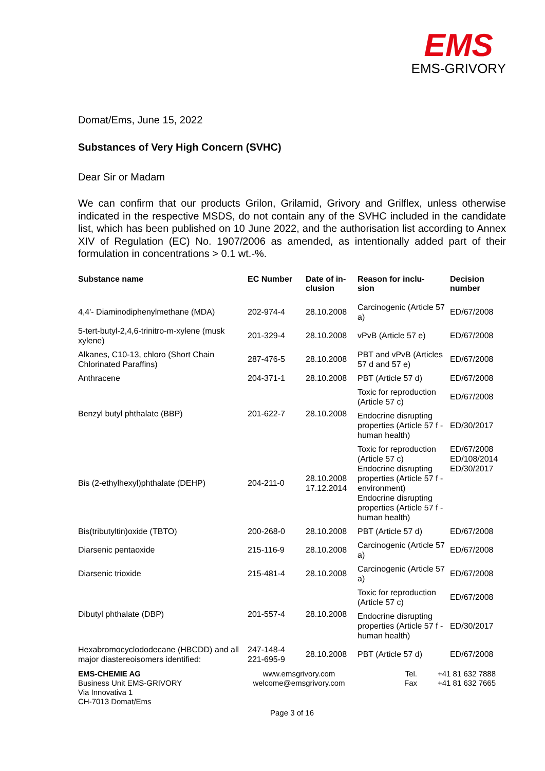EMS
EMS-GRIVORY
Domat/Ems, June 15, 2022
Substances of Very High Concern (SVHC)
Dear Sir or Madam
We can confirm that our products Grilon, Grilamid, Grivory and Grilflex, unless otherwise indicated in the respective MSDS, do not contain any of the SVHC included in the candidate list, which has been published on 10 June 2022, and the authorisation list according to Annex XIV of Regulation (EC) No. 1907/2006 as amended, as intentionally added part of their formulation in concentrations > 0.1 wt.-%.
| Substance name | EC Number | Date of in- clusion | Reason for inclu- sion | Decision number |
| --- | --- | --- | --- | --- |
| 4,4'- Diaminodiphenylmethane (MDA) | 202-974-4 | 28.10.2008 | Carcinogenic (Article 57 a) | ED/67/2008 |
| 5-tert-butyl-2,4,6-trinitro-m-xylene (musk xylene) | 201-329-4 | 28.10.2008 | vPvB (Article 57 e) | ED/67/2008 |
| Alkanes, C10-13, chloro (Short Chain Chlorinated Paraffins) | 287-476-5 | 28.10.2008 | PBT and vPvB (Articles 57 d and 57 e) | ED/67/2008 |
| Anthracene | 204-371-1 | 28.10.2008 | PBT (Article 57 d) | ED/67/2008 |
| Benzyl butyl phthalate (BBP) | 201-622-7 | 28.10.2008 | Toxic for reproduction (Article 57 c) | ED/67/2008 |
| | | | Endocrine disrupting properties (Article 57 f - human health) | ED/30/2017 |
| Bis (2-ethylhexyl)phthalate (DEHP) | 204-211-0 | 28.10.2008 17.12.2014 | Toxic for reproduction (Article 57 c) Endocrine disrupting properties (Article 57 f - environment) Endocrine disrupting properties (Article 57 f - human health) | ED/67/2008 ED/108/2014 ED/30/2017 |
| Bis(tributyltin)oxide (TBTO) | 200-268-0 | 28.10.2008 | PBT (Article 57 d) | ED/67/2008 |
| Diarsenic pentaoxide | 215-116-9 | 28.10.2008 | Carcinogenic (Article 57 a) | ED/67/2008 |
| Diarsenic trioxide | 215-481-4 | 28.10.2008 | Carcinogenic (Article 57 a) | ED/67/2008 |
| Dibutyl phthalate (DBP) | 201-557-4 | 28.10.2008 | Toxic for reproduction (Article 57 c) | ED/67/2008 |
| | | | Endocrine disrupting properties (Article 57 f - human health) | ED/30/2017 |
| Hexabromocyclododecane (HBCDD) and all major diastereoisomers identified: | 247-148-4 221-695-9 | 28.10.2008 | PBT (Article 57 d) | ED/67/2008 |
EMS-CHEMIE AG
Business Unit EMS-GRIVORY
Via Innovativa 1
CH-7013 Domat/Ems
www.emsgrivory.com
welcome@emsgrivory.com
Tel.
Fax
+41 81 632 7888
+41 81 632 7665
Page 3 of 16